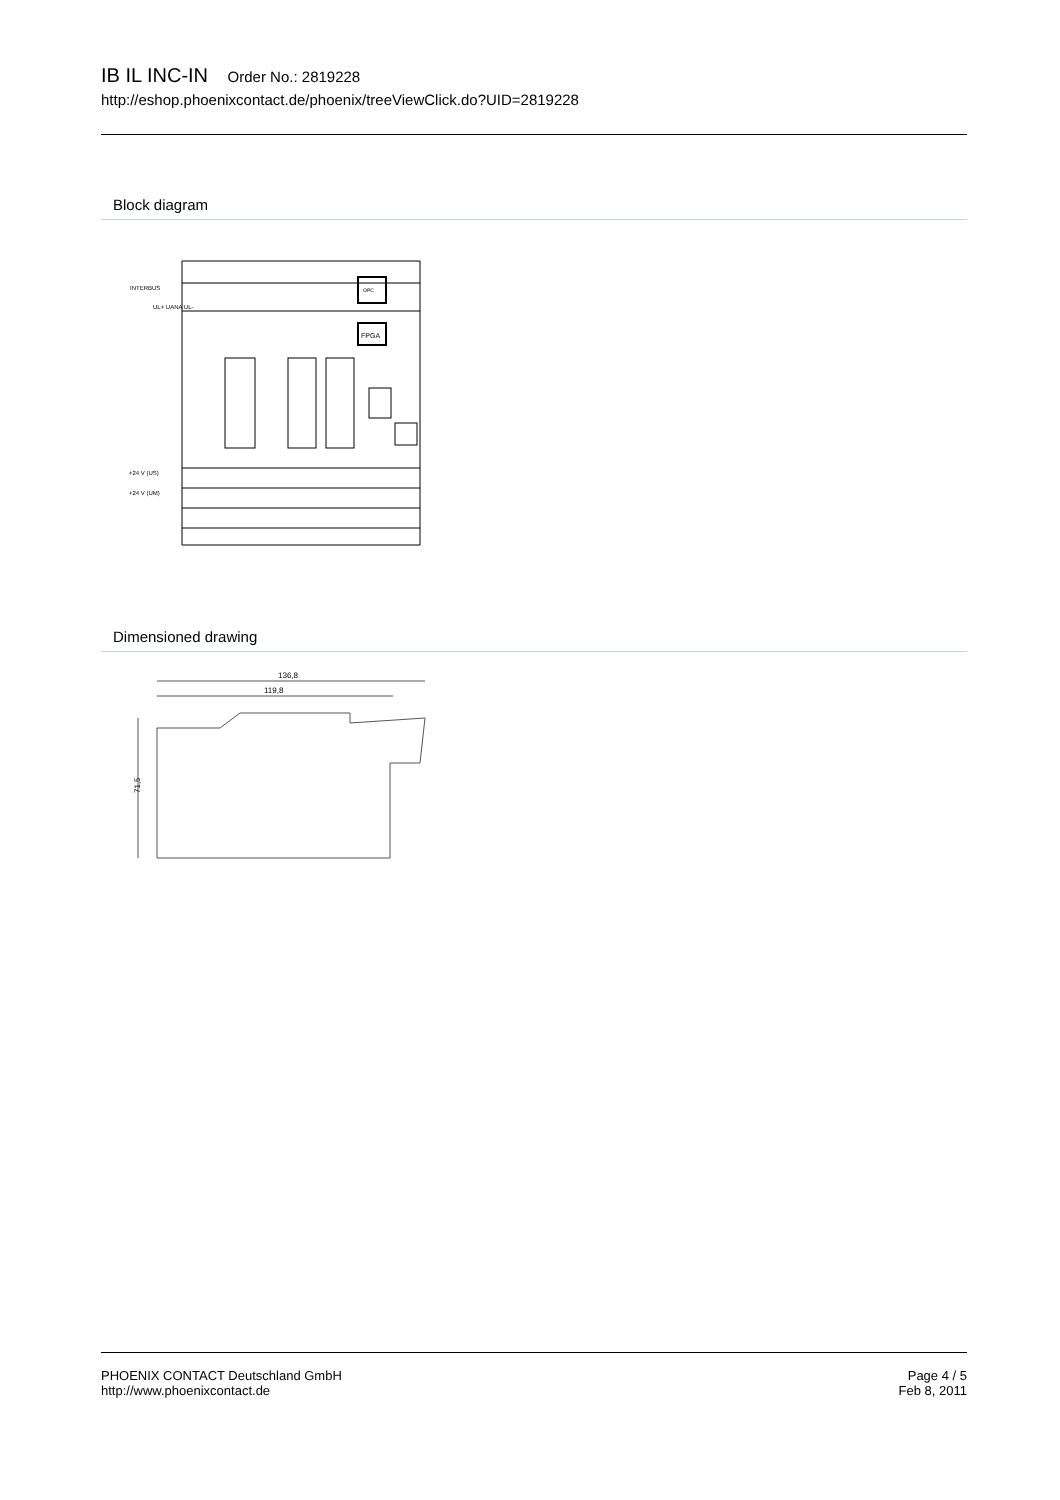IB IL INC-IN Order No.: 2819228
http://eshop.phoenixcontact.de/phoenix/treeViewClick.do?UID=2819228
Block diagram
INTERBUS
UL+ UANA UL-
+24 V (US)
+24 V (UM)
OPC
FPGA
Dimensioned drawing
136,8
119,8
71,5
PHOENIX CONTACT Deutschland GmbH
http://www.phoenixcontact.de
Page 4 / 5
Feb 8, 2011